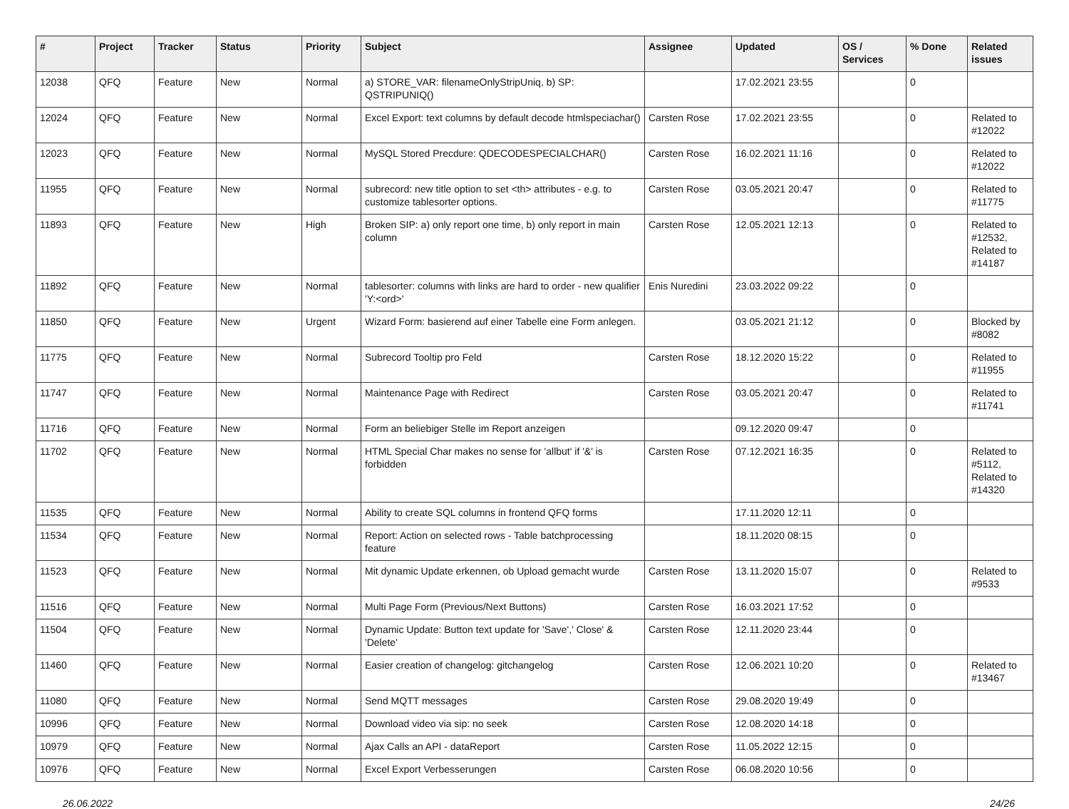| # | Project | Tracker | Status | Priority | Subject | Assignee | Updated | OS / Services | % Done | Related issues |
| --- | --- | --- | --- | --- | --- | --- | --- | --- | --- | --- |
| 12038 | QFQ | Feature | New | Normal | a) STORE_VAR: filenameOnlyStripUniq, b) SP: QSTRIPUNIQ() | | 17.02.2021 23:55 | | 0 | |
| 12024 | QFQ | Feature | New | Normal | Excel Export: text columns by default decode htmlspeciachar() | Carsten Rose | 17.02.2021 23:55 | | 0 | Related to #12022 |
| 12023 | QFQ | Feature | New | Normal | MySQL Stored Precdure: QDECODESPECIALCHAR() | Carsten Rose | 16.02.2021 11:16 | | 0 | Related to #12022 |
| 11955 | QFQ | Feature | New | Normal | subrecord: new title option to set <th> attributes - e.g. to customize tablesorter options. | Carsten Rose | 03.05.2021 20:47 | | 0 | Related to #11775 |
| 11893 | QFQ | Feature | New | High | Broken SIP: a) only report one time, b) only report in main column | Carsten Rose | 12.05.2021 12:13 | | 0 | Related to #12532, Related to #14187 |
| 11892 | QFQ | Feature | New | Normal | tablesorter: columns with links are hard to order - new qualifier 'Y:<ord>' | Enis Nuredini | 23.03.2022 09:22 | | 0 | |
| 11850 | QFQ | Feature | New | Urgent | Wizard Form: basierend auf einer Tabelle eine Form anlegen. | | 03.05.2021 21:12 | | 0 | Blocked by #8082 |
| 11775 | QFQ | Feature | New | Normal | Subrecord Tooltip pro Feld | Carsten Rose | 18.12.2020 15:22 | | 0 | Related to #11955 |
| 11747 | QFQ | Feature | New | Normal | Maintenance Page with Redirect | Carsten Rose | 03.05.2021 20:47 | | 0 | Related to #11741 |
| 11716 | QFQ | Feature | New | Normal | Form an beliebiger Stelle im Report anzeigen | | 09.12.2020 09:47 | | 0 | |
| 11702 | QFQ | Feature | New | Normal | HTML Special Char makes no sense for 'allbut' if '&' is forbidden | Carsten Rose | 07.12.2021 16:35 | | 0 | Related to #5112, Related to #14320 |
| 11535 | QFQ | Feature | New | Normal | Ability to create SQL columns in frontend QFQ forms | | 17.11.2020 12:11 | | 0 | |
| 11534 | QFQ | Feature | New | Normal | Report: Action on selected rows - Table batchprocessing feature | | 18.11.2020 08:15 | | 0 | |
| 11523 | QFQ | Feature | New | Normal | Mit dynamic Update erkennen, ob Upload gemacht wurde | Carsten Rose | 13.11.2020 15:07 | | 0 | Related to #9533 |
| 11516 | QFQ | Feature | New | Normal | Multi Page Form (Previous/Next Buttons) | Carsten Rose | 16.03.2021 17:52 | | 0 | |
| 11504 | QFQ | Feature | New | Normal | Dynamic Update: Button text update for 'Save',' Close' & 'Delete' | Carsten Rose | 12.11.2020 23:44 | | 0 | |
| 11460 | QFQ | Feature | New | Normal | Easier creation of changelog: gitchangelog | Carsten Rose | 12.06.2021 10:20 | | 0 | Related to #13467 |
| 11080 | QFQ | Feature | New | Normal | Send MQTT messages | Carsten Rose | 29.08.2020 19:49 | | 0 | |
| 10996 | QFQ | Feature | New | Normal | Download video via sip: no seek | Carsten Rose | 12.08.2020 14:18 | | 0 | |
| 10979 | QFQ | Feature | New | Normal | Ajax Calls an API - dataReport | Carsten Rose | 11.05.2022 12:15 | | 0 | |
| 10976 | QFQ | Feature | New | Normal | Excel Export Verbesserungen | Carsten Rose | 06.08.2020 10:56 | | 0 | |
26.06.2022 24/26